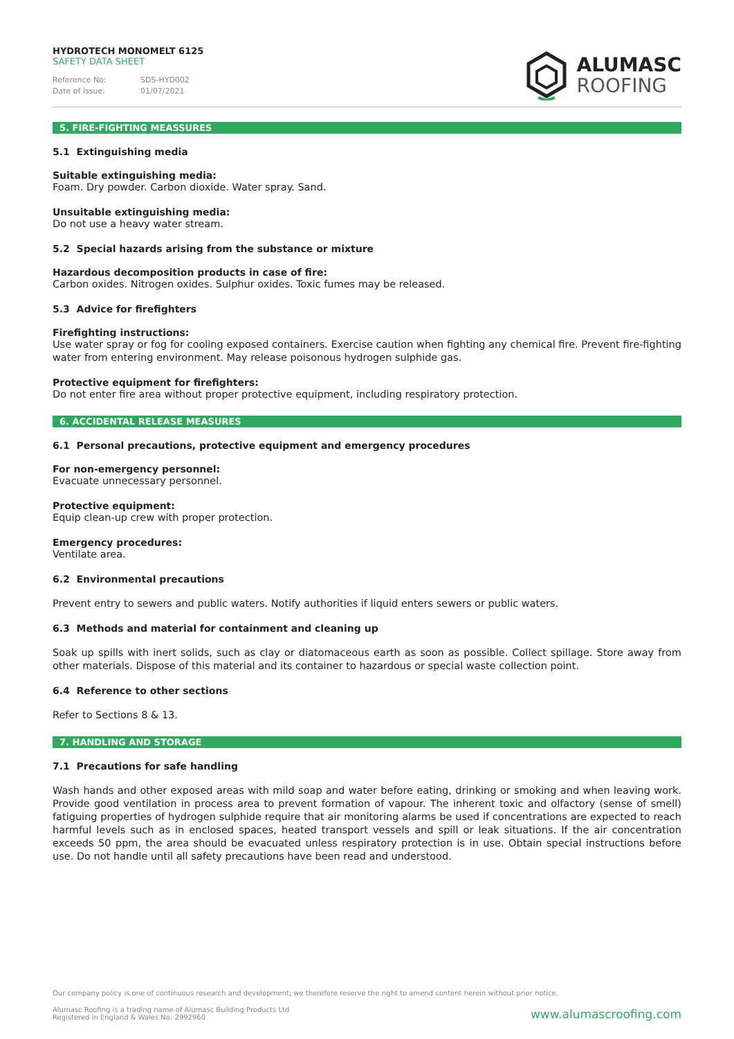HYDROTECH MONOMELT 6125
SAFETY DATA SHEET
Reference No: SDS-HYD002
Date of issue: 01/07/2021
ALUMASC
ROOFING
5. FIRE-FIGHTING MEASSURES
5.1 Extinguishing media
Suitable extinguishing media:
Foam. Dry powder. Carbon dioxide. Water spray. Sand.
Unsuitable extinguishing media:
Do not use a heavy water stream.
5.2 Special hazards arising from the substance or mixture
Hazardous decomposition products in case of fire:
Carbon oxides. Nitrogen oxides. Sulphur oxides. Toxic fumes may be released.
5.3 Advice for firefighters
Firefighting instructions:
Use water spray or fog for cooling exposed containers. Exercise caution when fighting any chemical fire. Prevent fire-fighting water from entering environment. May release poisonous hydrogen sulphide gas.
Protective equipment for firefighters:
Do not enter fire area without proper protective equipment, including respiratory protection.
6. ACCIDENTAL RELEASE MEASURES
6.1 Personal precautions, protective equipment and emergency procedures
For non-emergency personnel:
Evacuate unnecessary personnel.
Protective equipment:
Equip clean-up crew with proper protection.
Emergency procedures:
Ventilate area.
6.2 Environmental precautions
Prevent entry to sewers and public waters. Notify authorities if liquid enters sewers or public waters.
6.3 Methods and material for containment and cleaning up
Soak up spills with inert solids, such as clay or diatomaceous earth as soon as possible. Collect spillage. Store away from other materials. Dispose of this material and its container to hazardous or special waste collection point.
6.4 Reference to other sections
Refer to Sections 8 & 13.
7. HANDLING AND STORAGE
7.1 Precautions for safe handling
Wash hands and other exposed areas with mild soap and water before eating, drinking or smoking and when leaving work. Provide good ventilation in process area to prevent formation of vapour. The inherent toxic and olfactory (sense of smell) fatiguing properties of hydrogen sulphide require that air monitoring alarms be used if concentrations are expected to reach harmful levels such as in enclosed spaces, heated transport vessels and spill or leak situations. If the air concentration exceeds 50 ppm, the area should be evacuated unless respiratory protection is in use. Obtain special instructions before use. Do not handle until all safety precautions have been read and understood.
Our company policy is one of continuous research and development; we therefore reserve the right to amend content herein without prior notice.
Alumasc Roofing is a trading name of Alumasc Building Products Ltd
Registered in England & Wales No: 2992960
www.alumascroofing.com